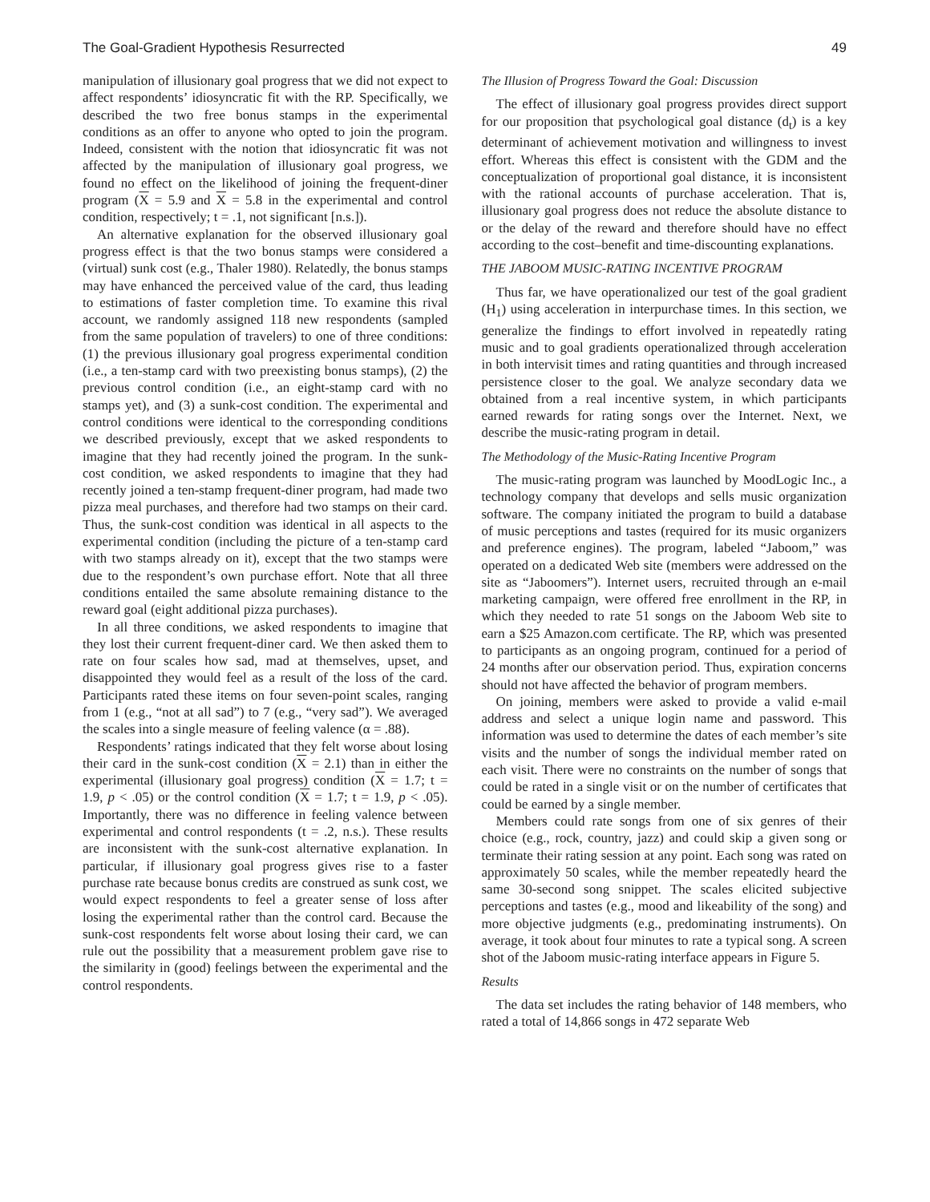The Goal-Gradient Hypothesis Resurrected 49
manipulation of illusionary goal progress that we did not expect to affect respondents’ idiosyncratic fit with the RP. Specifically, we described the two free bonus stamps in the experimental conditions as an offer to anyone who opted to join the program. Indeed, consistent with the notion that idiosyncratic fit was not affected by the manipulation of illusionary goal progress, we found no effect on the likelihood of joining the frequent-diner program (X = 5.9 and X = 5.8 in the experimental and control condition, respectively; t = .1, not significant [n.s.]).
An alternative explanation for the observed illusionary goal progress effect is that the two bonus stamps were considered a (virtual) sunk cost (e.g., Thaler 1980). Relatedly, the bonus stamps may have enhanced the perceived value of the card, thus leading to estimations of faster completion time. To examine this rival account, we randomly assigned 118 new respondents (sampled from the same population of travelers) to one of three conditions: (1) the previous illusionary goal progress experimental condition (i.e., a ten-stamp card with two preexisting bonus stamps), (2) the previous control condition (i.e., an eight-stamp card with no stamps yet), and (3) a sunk-cost condition. The experimental and control conditions were identical to the corresponding conditions we described previously, except that we asked respondents to imagine that they had recently joined the program. In the sunk-cost condition, we asked respondents to imagine that they had recently joined a ten-stamp frequent-diner program, had made two pizza meal purchases, and therefore had two stamps on their card. Thus, the sunk-cost condition was identical in all aspects to the experimental condition (including the picture of a ten-stamp card with two stamps already on it), except that the two stamps were due to the respondent’s own purchase effort. Note that all three conditions entailed the same absolute remaining distance to the reward goal (eight additional pizza purchases).
In all three conditions, we asked respondents to imagine that they lost their current frequent-diner card. We then asked them to rate on four scales how sad, mad at themselves, upset, and disappointed they would feel as a result of the loss of the card. Participants rated these items on four seven-point scales, ranging from 1 (e.g., “not at all sad”) to 7 (e.g., “very sad”). We averaged the scales into a single measure of feeling valence (α = .88).
Respondents’ ratings indicated that they felt worse about losing their card in the sunk-cost condition (X = 2.1) than in either the experimental (illusionary goal progress) condition (X = 1.7; t = 1.9, p < .05) or the control condition (X = 1.7; t = 1.9, p < .05). Importantly, there was no difference in feeling valence between experimental and control respondents (t = .2, n.s.). These results are inconsistent with the sunk-cost alternative explanation. In particular, if illusionary goal progress gives rise to a faster purchase rate because bonus credits are construed as sunk cost, we would expect respondents to feel a greater sense of loss after losing the experimental rather than the control card. Because the sunk-cost respondents felt worse about losing their card, we can rule out the possibility that a measurement problem gave rise to the similarity in (good) feelings between the experimental and the control respondents.
The Illusion of Progress Toward the Goal: Discussion
The effect of illusionary goal progress provides direct support for our proposition that psychological goal distance (d<sub>t</sub>) is a key determinant of achievement motivation and willingness to invest effort. Whereas this effect is consistent with the GDM and the conceptualization of proportional goal distance, it is inconsistent with the rational accounts of purchase acceleration. That is, illusionary goal progress does not reduce the absolute distance to or the delay of the reward and therefore should have no effect according to the cost–benefit and time-discounting explanations.
THE JABOOM MUSIC-RATING INCENTIVE PROGRAM
Thus far, we have operationalized our test of the goal gradient (H<sub>1</sub>) using acceleration in interpurchase times. In this section, we generalize the findings to effort involved in repeatedly rating music and to goal gradients operationalized through acceleration in both intervisit times and rating quantities and through increased persistence closer to the goal. We analyze secondary data we obtained from a real incentive system, in which participants earned rewards for rating songs over the Internet. Next, we describe the music-rating program in detail.
The Methodology of the Music-Rating Incentive Program
The music-rating program was launched by MoodLogic Inc., a technology company that develops and sells music organization software. The company initiated the program to build a database of music perceptions and tastes (required for its music organizers and preference engines). The program, labeled “Jaboom,” was operated on a dedicated Web site (members were addressed on the site as “Jaboomers”). Internet users, recruited through an e-mail marketing campaign, were offered free enrollment in the RP, in which they needed to rate 51 songs on the Jaboom Web site to earn a $25 Amazon.com certificate. The RP, which was presented to participants as an ongoing program, continued for a period of 24 months after our observation period. Thus, expiration concerns should not have affected the behavior of program members.
On joining, members were asked to provide a valid e-mail address and select a unique login name and password. This information was used to determine the dates of each member’s site visits and the number of songs the individual member rated on each visit. There were no constraints on the number of songs that could be rated in a single visit or on the number of certificates that could be earned by a single member.
Members could rate songs from one of six genres of their choice (e.g., rock, country, jazz) and could skip a given song or terminate their rating session at any point. Each song was rated on approximately 50 scales, while the member repeatedly heard the same 30-second song snippet. The scales elicited subjective perceptions and tastes (e.g., mood and likeability of the song) and more objective judgments (e.g., predominating instruments). On average, it took about four minutes to rate a typical song. A screen shot of the Jaboom music-rating interface appears in Figure 5.
Results
The data set includes the rating behavior of 148 members, who rated a total of 14,866 songs in 472 separate Web